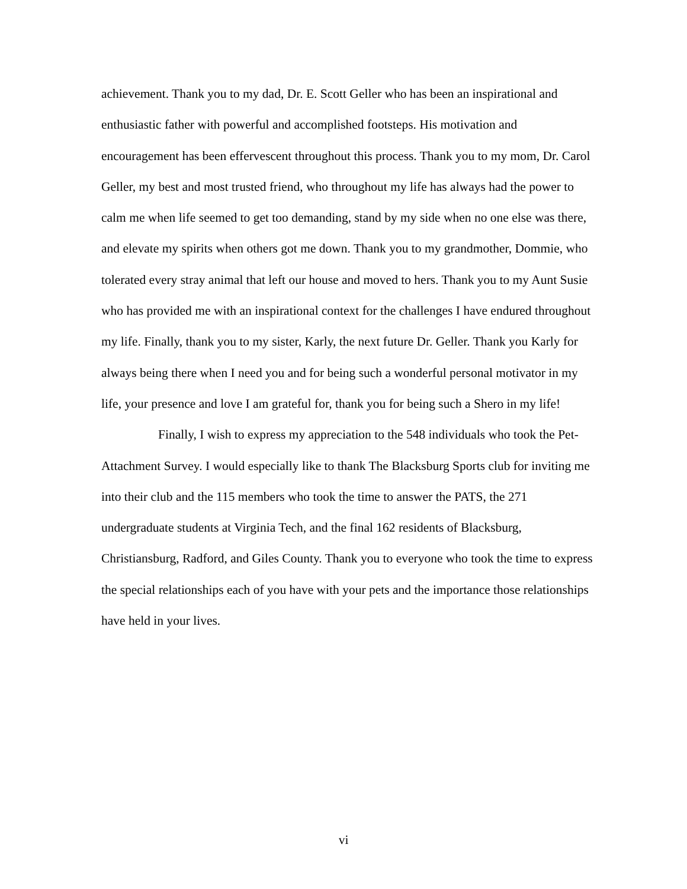achievement. Thank you to my dad, Dr. E. Scott Geller who has been an inspirational and enthusiastic father with powerful and accomplished footsteps. His motivation and encouragement has been effervescent throughout this process. Thank you to my mom, Dr. Carol Geller, my best and most trusted friend, who throughout my life has always had the power to calm me when life seemed to get too demanding, stand by my side when no one else was there, and elevate my spirits when others got me down. Thank you to my grandmother, Dommie, who tolerated every stray animal that left our house and moved to hers. Thank you to my Aunt Susie who has provided me with an inspirational context for the challenges I have endured throughout my life. Finally, thank you to my sister, Karly, the next future Dr. Geller. Thank you Karly for always being there when I need you and for being such a wonderful personal motivator in my life, your presence and love I am grateful for, thank you for being such a Shero in my life!
Finally, I wish to express my appreciation to the 548 individuals who took the Pet-Attachment Survey. I would especially like to thank The Blacksburg Sports club for inviting me into their club and the 115 members who took the time to answer the PATS, the 271 undergraduate students at Virginia Tech, and the final 162 residents of Blacksburg, Christiansburg, Radford, and Giles County. Thank you to everyone who took the time to express the special relationships each of you have with your pets and the importance those relationships have held in your lives.
vi